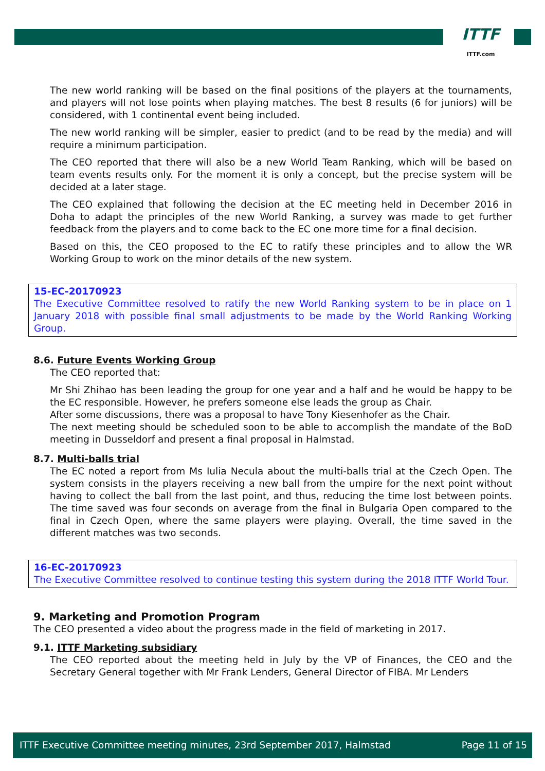ITTF
ITTF.com
The new world ranking will be based on the final positions of the players at the tournaments, and players will not lose points when playing matches. The best 8 results (6 for juniors) will be considered, with 1 continental event being included.
The new world ranking will be simpler, easier to predict (and to be read by the media) and will require a minimum participation.
The CEO reported that there will also be a new World Team Ranking, which will be based on team events results only. For the moment it is only a concept, but the precise system will be decided at a later stage.
The CEO explained that following the decision at the EC meeting held in December 2016 in Doha to adapt the principles of the new World Ranking, a survey was made to get further feedback from the players and to come back to the EC one more time for a final decision.
Based on this, the CEO proposed to the EC to ratify these principles and to allow the WR Working Group to work on the minor details of the new system.
15-EC-20170923
The Executive Committee resolved to ratify the new World Ranking system to be in place on 1 January 2018 with possible final small adjustments to be made by the World Ranking Working Group.
8.6. Future Events Working Group
The CEO reported that:
Mr Shi Zhihao has been leading the group for one year and a half and he would be happy to be the EC responsible. However, he prefers someone else leads the group as Chair.
After some discussions, there was a proposal to have Tony Kiesenhofer as the Chair.
The next meeting should be scheduled soon to be able to accomplish the mandate of the BoD meeting in Dusseldorf and present a final proposal in Halmstad.
8.7. Multi-balls trial
The EC noted a report from Ms Iulia Necula about the multi-balls trial at the Czech Open. The system consists in the players receiving a new ball from the umpire for the next point without having to collect the ball from the last point, and thus, reducing the time lost between points. The time saved was four seconds on average from the final in Bulgaria Open compared to the final in Czech Open, where the same players were playing. Overall, the time saved in the different matches was two seconds.
16-EC-20170923
The Executive Committee resolved to continue testing this system during the 2018 ITTF World Tour.
9. Marketing and Promotion Program
The CEO presented a video about the progress made in the field of marketing in 2017.
9.1. ITTF Marketing subsidiary
The CEO reported about the meeting held in July by the VP of Finances, the CEO and the Secretary General together with Mr Frank Lenders, General Director of FIBA. Mr Lenders
ITTF Executive Committee meeting minutes, 23rd September 2017, Halmstad Page 11 of 15